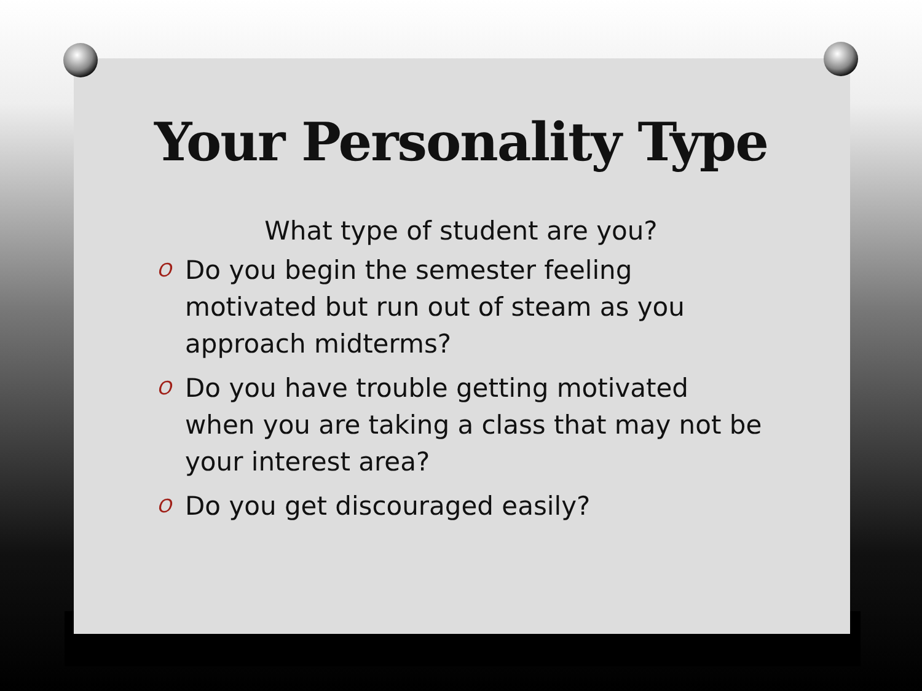Your Personality Type
What type of student are you?
O Do you begin the semester feeling motivated but run out of steam as you approach midterms?
O Do you have trouble getting motivated when you are taking a class that may not be your interest area?
O Do you get discouraged easily?